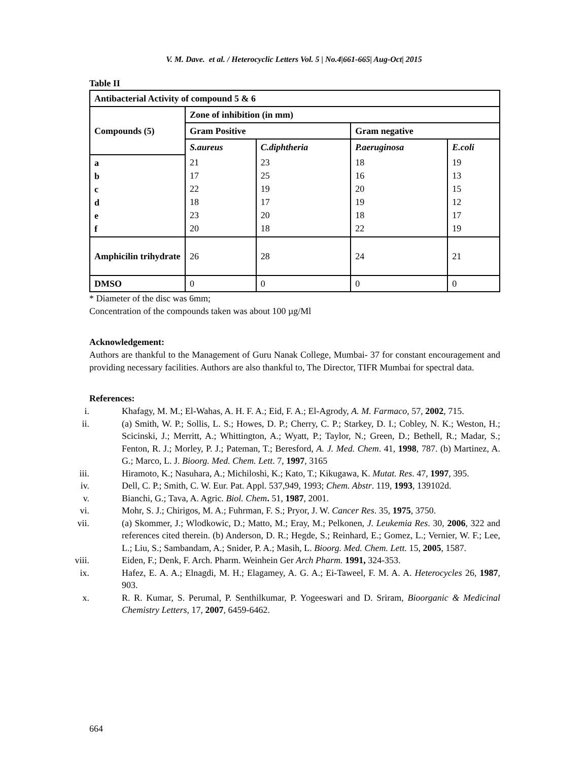V. M. Dave. et al. / Heterocyclic Letters Vol. 5 | No.4|661-665| Aug-Oct| 2015
Table II
| Antibacterial Activity of compound 5 & 6 | | | | |
| Compounds (5) | Zone of inhibition (in mm) | | | |
| | Gram Positive | | Gram negative | |
| | S.aureus | C.diphtheria | P.aeruginosa | E.coli |
| a b c d e f | 21 17 22 18 23 20 | 23 25 19 17 20 18 | 18 16 20 19 18 22 | 19 13 15 12 17 19 |
| Amphicilin trihydrate | 26 | 28 | 24 | 21 |
| DMSO | 0 | 0 | 0 | 0 |
* Diameter of the disc was 6mm;
Concentration of the compounds taken was about 100 µg/Ml
Acknowledgement:
Authors are thankful to the Management of Guru Nanak College, Mumbai- 37 for constant encouragement and providing necessary facilities. Authors are also thankful to, The Director, TIFR Mumbai for spectral data.
References:
i. Khafagy, M. M.; El-Wahas, A. H. F. A.; Eid, F. A.; El-Agrody, A. M. Farmaco, 57, 2002, 715.
ii. (a) Smith, W. P.; Sollis, L. S.; Howes, D. P.; Cherry, C. P.; Starkey, D. I.; Cobley, N. K.; Weston, H.; Scicinski, J.; Merritt, A.; Whittington, A.; Wyatt, P.; Taylor, N.; Green, D.; Bethell, R.; Madar, S.; Fenton, R. J.; Morley, P. J.; Pateman, T.; Beresford, A. J. Med. Chem. 41, 1998, 787. (b) Martinez, A. G.; Marco, L. J. Bioorg. Med. Chem. Lett. 7, 1997, 3165
iii. Hiramoto, K.; Nasuhara, A.; Michiloshi, K.; Kato, T.; Kikugawa, K. Mutat. Res. 47, 1997, 395.
iv. Dell, C. P.; Smith, C. W. Eur. Pat. Appl. 537,949, 1993; Chem. Abstr. 119, 1993, 139102d.
v. Bianchi, G.; Tava, A. Agric. Biol. Chem. 51, 1987, 2001.
vi. Mohr, S. J.; Chirigos, M. A.; Fuhrman, F. S.; Pryor, J. W. Cancer Res. 35, 1975, 3750.
vii. (a) Skommer, J.; Wlodkowic, D.; Matto, M.; Eray, M.; Pelkonen, J. Leukemia Res. 30, 2006, 322 and references cited therein. (b) Anderson, D. R.; Hegde, S.; Reinhard, E.; Gomez, L.; Vernier, W. F.; Lee, L.; Liu, S.; Sambandam, A.; Snider, P. A.; Masih, L. Bioorg. Med. Chem. Lett. 15, 2005, 1587.
viii. Eiden, F.; Denk, F. Arch. Pharm. Weinhein Ger Arch Pharm. 1991, 324-353.
ix. Hafez, E. A. A.; Elnagdi, M. H.; Elagamey, A. G. A.; Ei-Taweel, F. M. A. A. Heterocycles 26, 1987, 903.
x. R. R. Kumar, S. Perumal, P. Senthilkumar, P. Yogeeswari and D. Sriram, Bioorganic & Medicinal Chemistry Letters, 17, 2007, 6459-6462.
664